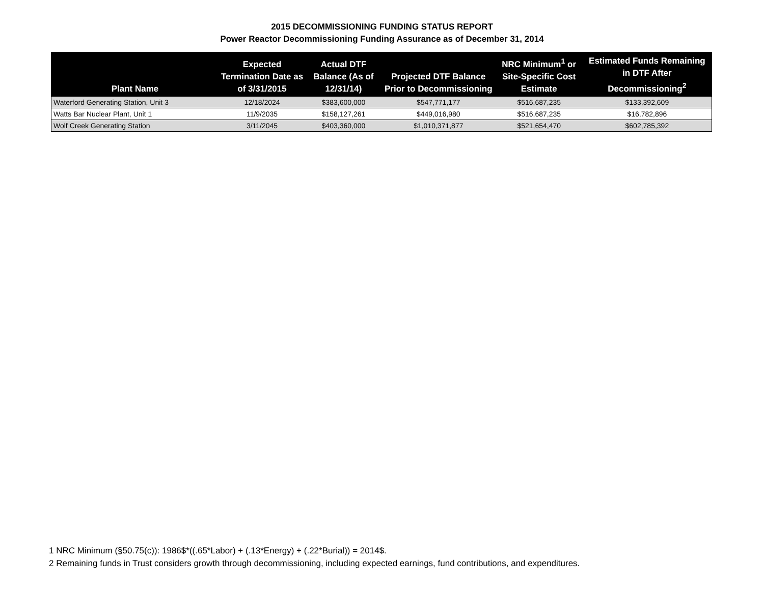2015 DECOMMISSIONING FUNDING STATUS REPORT
Power Reactor Decommissioning Funding Assurance as of December 31, 2014
| Plant Name | Expected Termination Date as of 3/31/2015 | Actual DTF Balance (As of 12/31/14) | Projected DTF Balance Prior to Decommissioning | NRC Minimum<sup>1</sup> or Site-Specific Cost Estimate | Estimated Funds Remaining in DTF After Decommissioning<sup>2</sup> |
| --- | --- | --- | --- | --- | --- |
| Waterford Generating Station, Unit 3 | 12/18/2024 | $383,600,000 | $547,771,177 | $516,687,235 | $133,392,609 |
| Watts Bar Nuclear Plant, Unit 1 | 11/9/2035 | $158,127,261 | $449,016,980 | $516,687,235 | $16,782,896 |
| Wolf Creek Generating Station | 3/11/2045 | $403,360,000 | $1,010,371,877 | $521,654,470 | $602,785,392 |
1 NRC Minimum (§50.75(c)): 1986$*((.65*Labor) + (.13*Energy) + (.22*Burial)) = 2014$.
2 Remaining funds in Trust considers growth through decommissioning, including expected earnings, fund contributions, and expenditures.